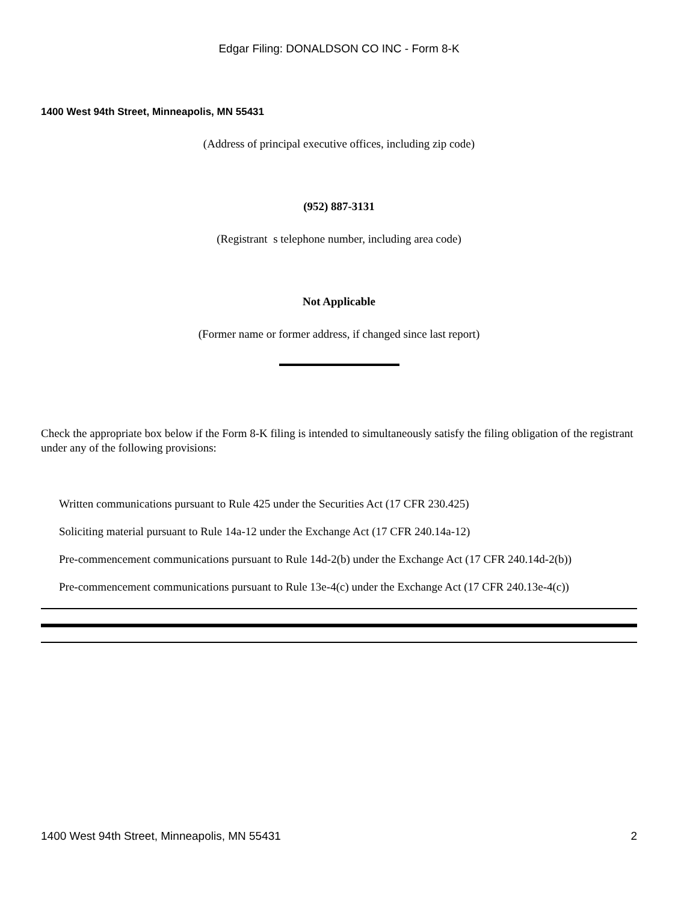Edgar Filing: DONALDSON CO INC - Form 8-K
1400 West 94th Street, Minneapolis, MN 55431
(Address of principal executive offices, including zip code)
(952) 887-3131
(Registrant s telephone number, including area code)
Not Applicable
(Former name or former address, if changed since last report)
Check the appropriate box below if the Form 8-K filing is intended to simultaneously satisfy the filing obligation of the registrant under any of the following provisions:
Written communications pursuant to Rule 425 under the Securities Act (17 CFR 230.425)
Soliciting material pursuant to Rule 14a-12 under the Exchange Act (17 CFR 240.14a-12)
Pre-commencement communications pursuant to Rule 14d-2(b) under the Exchange Act (17 CFR 240.14d-2(b))
Pre-commencement communications pursuant to Rule 13e-4(c) under the Exchange Act (17 CFR 240.13e-4(c))
1400 West 94th Street, Minneapolis, MN 55431 2